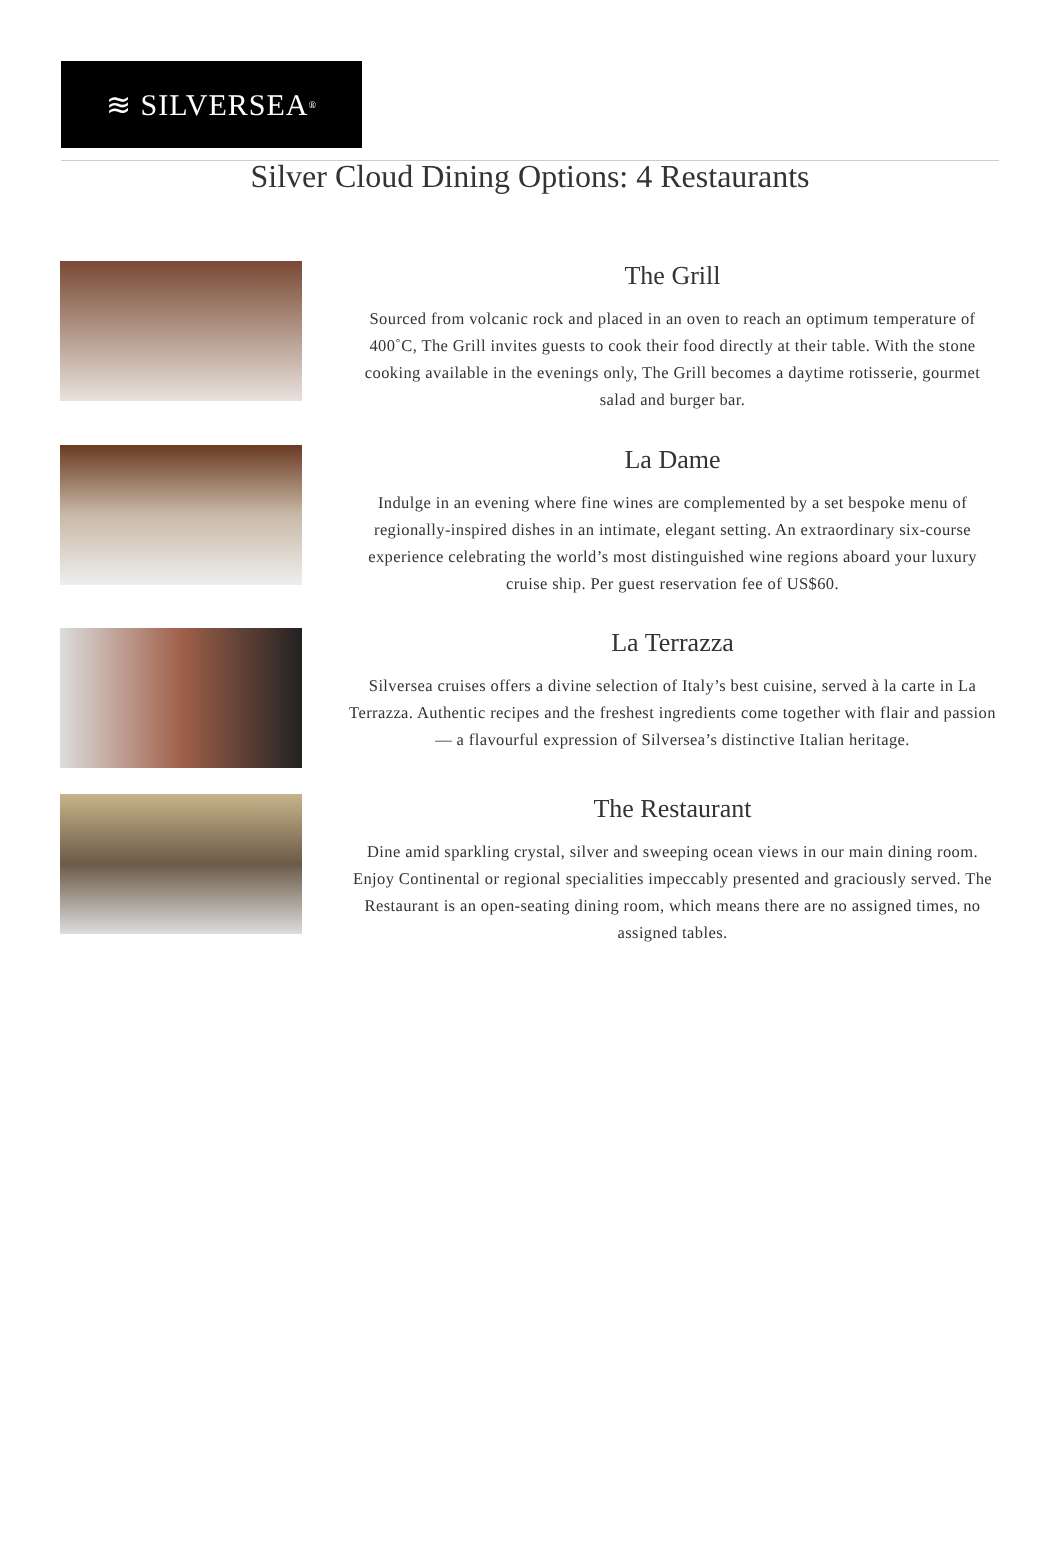≋ SILVERSEA<sup>®</sup>
Silver Cloud Dining Options: 4 Restaurants
The Grill
Sourced from volcanic rock and placed in an oven to reach an optimum temperature of 400˚C, The Grill invites guests to cook their food directly at their table. With the stone cooking available in the evenings only, The Grill becomes a daytime rotisserie, gourmet salad and burger bar.
La Dame
Indulge in an evening where fine wines are complemented by a set bespoke menu of regionally-inspired dishes in an intimate, elegant setting. An extraordinary six-course experience celebrating the world’s most distinguished wine regions aboard your luxury cruise ship. Per guest reservation fee of US$60.
La Terrazza
Silversea cruises offers a divine selection of Italy’s best cuisine, served à la carte in La Terrazza. Authentic recipes and the freshest ingredients come together with flair and passion — a flavourful expression of Silversea’s distinctive Italian heritage.
The Restaurant
Dine amid sparkling crystal, silver and sweeping ocean views in our main dining room. Enjoy Continental or regional specialities impeccably presented and graciously served. The Restaurant is an open-seating dining room, which means there are no assigned times, no assigned tables.